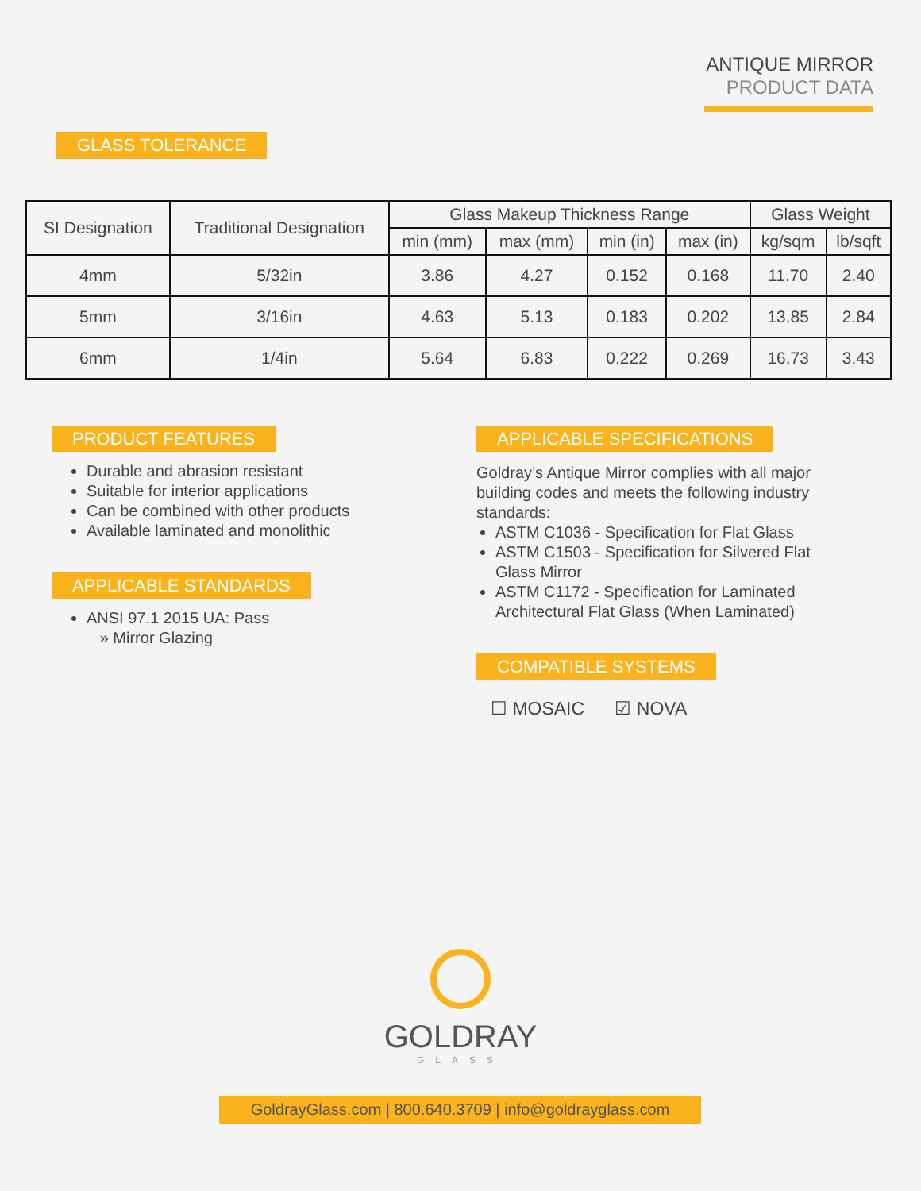ANTIQUE MIRROR
PRODUCT DATA
GLASS TOLERANCE
| SI Designation | Traditional Designation | Glass Makeup Thickness Range | | | | Glass Weight | |
| --- | --- | --- | --- | --- | --- | --- | --- |
| | | min (mm) | max (mm) | min (in) | max (in) | kg/sqm | lb/sqft |
| 4mm | 5/32in | 3.86 | 4.27 | 0.152 | 0.168 | 11.70 | 2.40 |
| 5mm | 3/16in | 4.63 | 5.13 | 0.183 | 0.202 | 13.85 | 2.84 |
| 6mm | 1/4in | 5.64 | 6.83 | 0.222 | 0.269 | 16.73 | 3.43 |
PRODUCT FEATURES
Durable and abrasion resistant
Suitable for interior applications
Can be combined with other products
Available laminated and monolithic
APPLICABLE STANDARDS
ANSI 97.1 2015 UA: Pass
» Mirror Glazing
APPLICABLE SPECIFICATIONS
Goldray’s Antique Mirror complies with all major building codes and meets the following industry standards:
ASTM C1036 - Specification for Flat Glass
ASTM C1503 - Specification for Silvered Flat Glass Mirror
ASTM C1172 - Specification for Laminated Architectural Flat Glass (When Laminated)
COMPATIBLE SYSTEMS
☐ MOSAIC ☑ NOVA
GOLDRAY
GLASS
GoldrayGlass.com | 800.640.3709 | info@goldrayglass.com